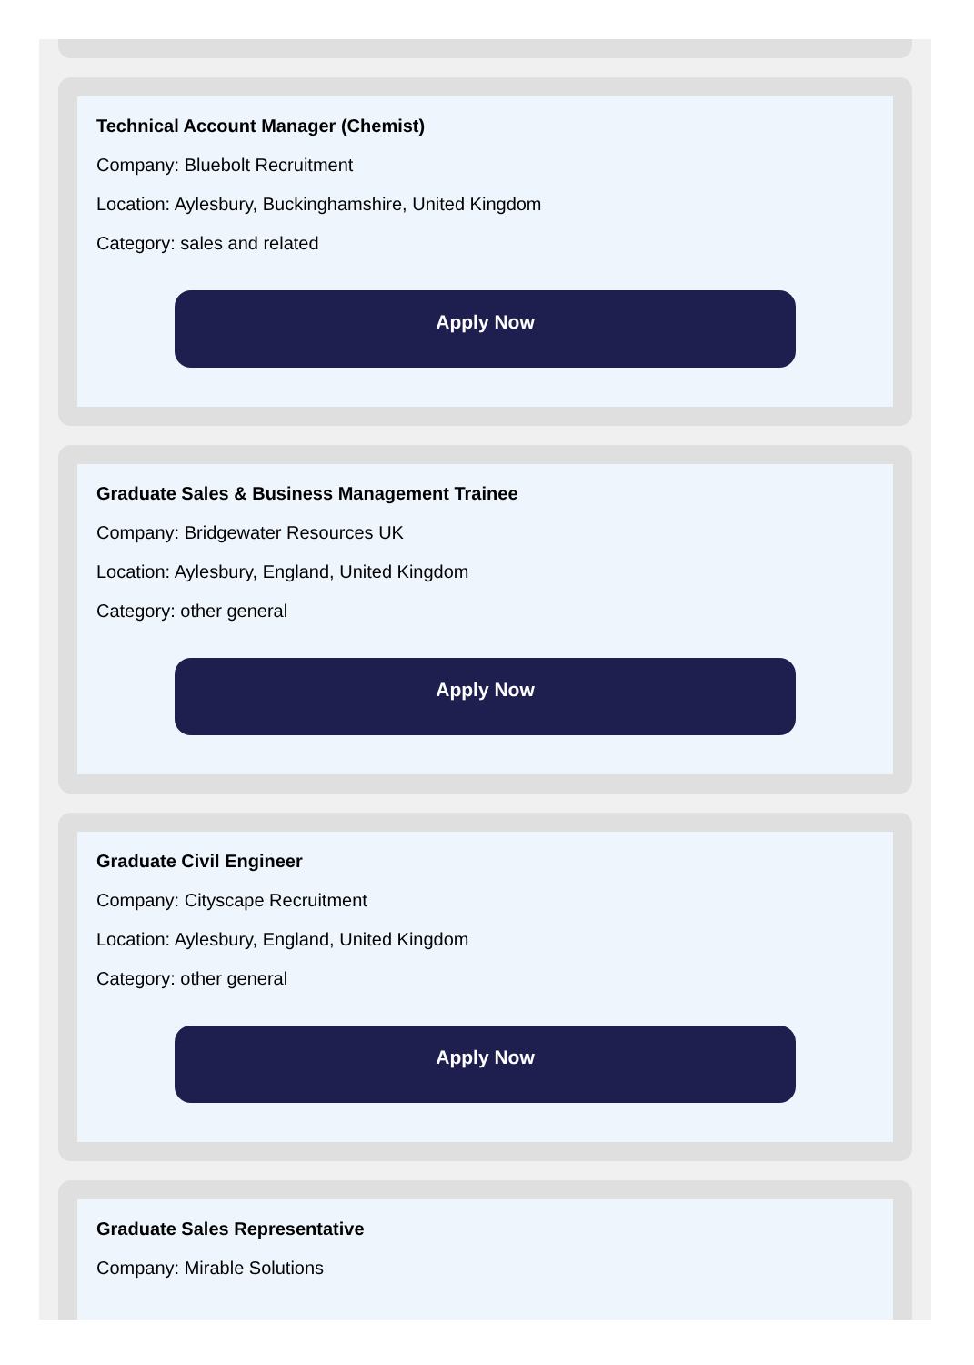Technical Account Manager (Chemist)
Company: Bluebolt Recruitment
Location: Aylesbury, Buckinghamshire, United Kingdom
Category: sales and related
Apply Now
Graduate Sales & Business Management Trainee
Company: Bridgewater Resources UK
Location: Aylesbury, England, United Kingdom
Category: other general
Apply Now
Graduate Civil Engineer
Company: Cityscape Recruitment
Location: Aylesbury, England, United Kingdom
Category: other general
Apply Now
Graduate Sales Representative
Company: Mirable Solutions